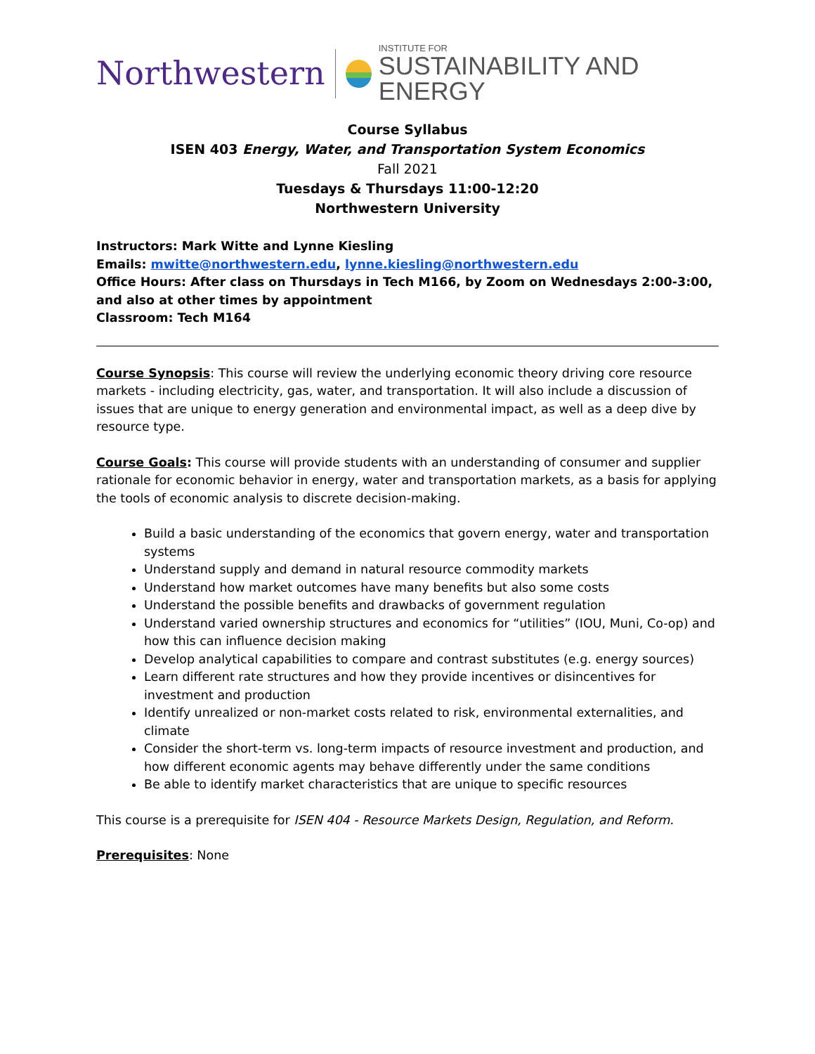Northwestern INSTITUTE FOR
SUSTAINABILITY AND ENERGY
Course Syllabus
ISEN 403 Energy, Water, and Transportation System Economics
Fall 2021
Tuesdays & Thursdays 11:00-12:20
Northwestern University
Instructors: Mark Witte and Lynne Kiesling
Emails: mwitte@northwestern.edu, lynne.kiesling@northwestern.edu
Office Hours: After class on Thursdays in Tech M166, by Zoom on Wednesdays 2:00-3:00, and also at other times by appointment
Classroom: Tech M164
Course Synopsis: This course will review the underlying economic theory driving core resource markets - including electricity, gas, water, and transportation. It will also include a discussion of issues that are unique to energy generation and environmental impact, as well as a deep dive by resource type.
Course Goals: This course will provide students with an understanding of consumer and supplier rationale for economic behavior in energy, water and transportation markets, as a basis for applying the tools of economic analysis to discrete decision-making.
Build a basic understanding of the economics that govern energy, water and transportation systems
Understand supply and demand in natural resource commodity markets
Understand how market outcomes have many benefits but also some costs
Understand the possible benefits and drawbacks of government regulation
Understand varied ownership structures and economics for “utilities” (IOU, Muni, Co-op) and how this can influence decision making
Develop analytical capabilities to compare and contrast substitutes (e.g. energy sources)
Learn different rate structures and how they provide incentives or disincentives for investment and production
Identify unrealized or non-market costs related to risk, environmental externalities, and climate
Consider the short-term vs. long-term impacts of resource investment and production, and how different economic agents may behave differently under the same conditions
Be able to identify market characteristics that are unique to specific resources
This course is a prerequisite for ISEN 404 - Resource Markets Design, Regulation, and Reform.
Prerequisites: None